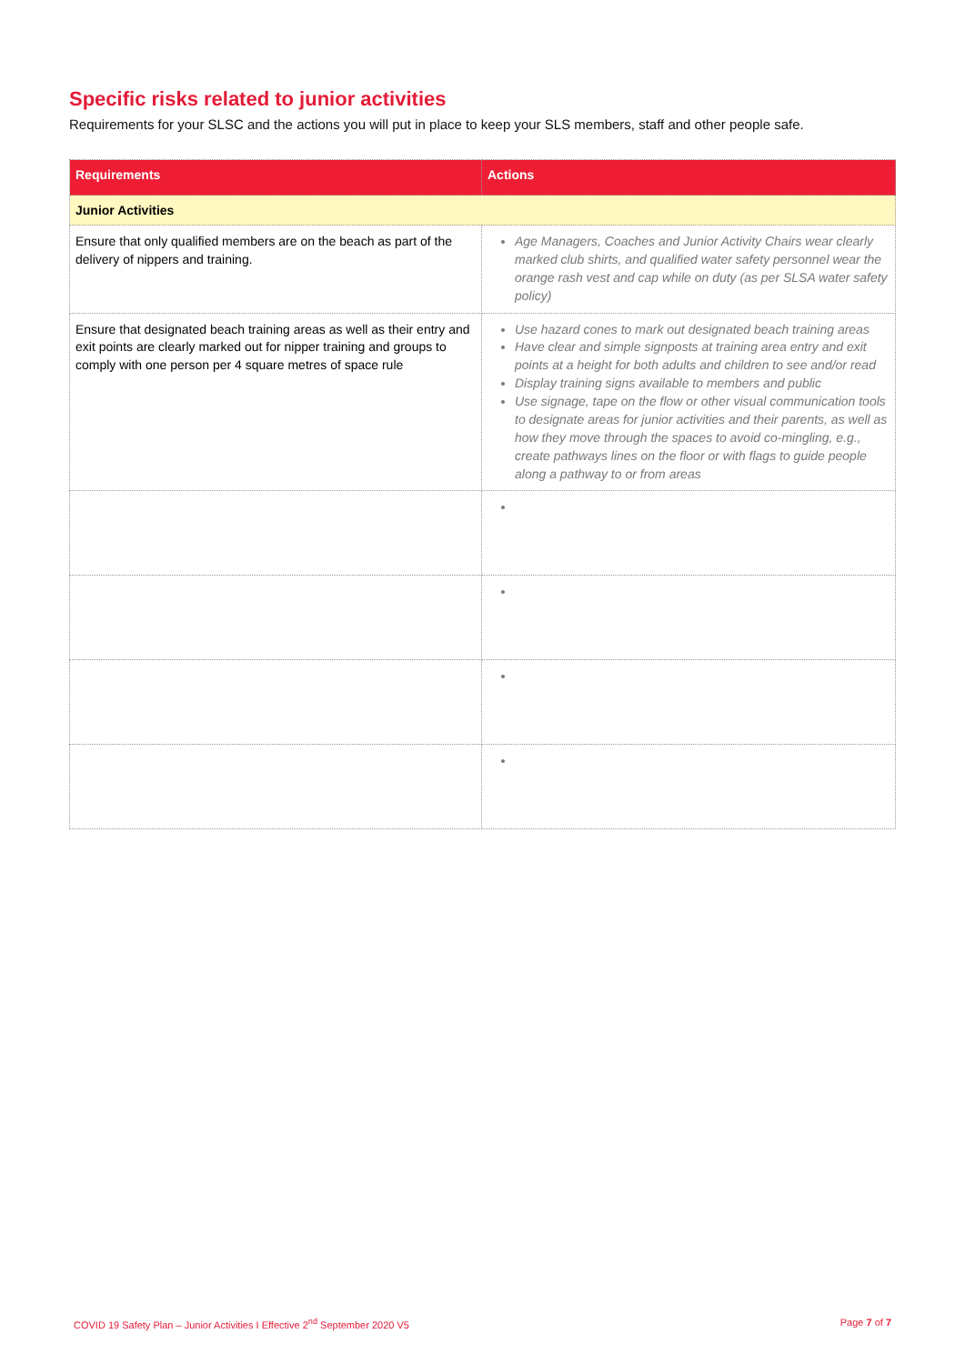Specific risks related to junior activities
Requirements for your SLSC and the actions you will put in place to keep your SLS members, staff and other people safe.
| Requirements | Actions |
| --- | --- |
| Junior Activities | |
| Ensure that only qualified members are on the beach as part of the delivery of nippers and training. | Age Managers, Coaches and Junior Activity Chairs wear clearly marked club shirts, and qualified water safety personnel wear the orange rash vest and cap while on duty (as per SLSA water safety policy) |
| Ensure that designated beach training areas as well as their entry and exit points are clearly marked out for nipper training and groups to comply with one person per 4 square metres of space rule | Use hazard cones to mark out designated beach training areas Have clear and simple signposts at training area entry and exit points at a height for both adults and children to see and/or read Display training signs available to members and public Use signage, tape on the flow or other visual communication tools to designate areas for junior activities and their parents, as well as how they move through the spaces to avoid co-mingling, e.g., create pathways lines on the floor or with flags to guide people along a pathway to or from areas |
COVID 19 Safety Plan – Junior Activities I Effective 2<sup>nd</sup> September 2020 V5 Page 7 of 7